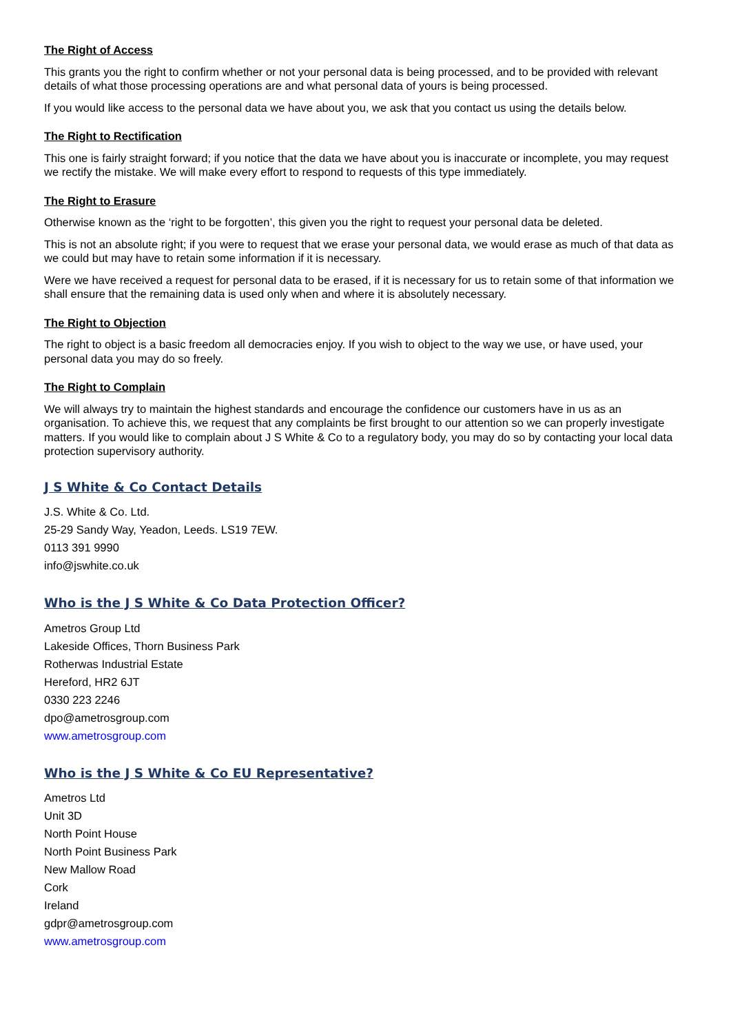The Right of Access
This grants you the right to confirm whether or not your personal data is being processed, and to be provided with relevant details of what those processing operations are and what personal data of yours is being processed.
If you would like access to the personal data we have about you, we ask that you contact us using the details below.
The Right to Rectification
This one is fairly straight forward; if you notice that the data we have about you is inaccurate or incomplete, you may request we rectify the mistake. We will make every effort to respond to requests of this type immediately.
The Right to Erasure
Otherwise known as the ‘right to be forgotten’, this given you the right to request your personal data be deleted.
This is not an absolute right; if you were to request that we erase your personal data, we would erase as much of that data as we could but may have to retain some information if it is necessary.
Were we have received a request for personal data to be erased, if it is necessary for us to retain some of that information we shall ensure that the remaining data is used only when and where it is absolutely necessary.
The Right to Objection
The right to object is a basic freedom all democracies enjoy. If you wish to object to the way we use, or have used, your personal data you may do so freely.
The Right to Complain
We will always try to maintain the highest standards and encourage the confidence our customers have in us as an organisation. To achieve this, we request that any complaints be first brought to our attention so we can properly investigate matters. If you would like to complain about J S White & Co to a regulatory body, you may do so by contacting your local data protection supervisory authority.
J S White & Co Contact Details
J.S. White & Co. Ltd.
25-29 Sandy Way, Yeadon, Leeds. LS19 7EW.
0113 391 9990
info@jswhite.co.uk
Who is the J S White & Co Data Protection Officer?
Ametros Group Ltd
Lakeside Offices, Thorn Business Park
Rotherwas Industrial Estate
Hereford, HR2 6JT
0330 223 2246
dpo@ametrosgroup.com
www.ametrosgroup.com
Who is the J S White & Co EU Representative?
Ametros Ltd
Unit 3D
North Point House
North Point Business Park
New Mallow Road
Cork
Ireland
gdpr@ametrosgroup.com
www.ametrosgroup.com